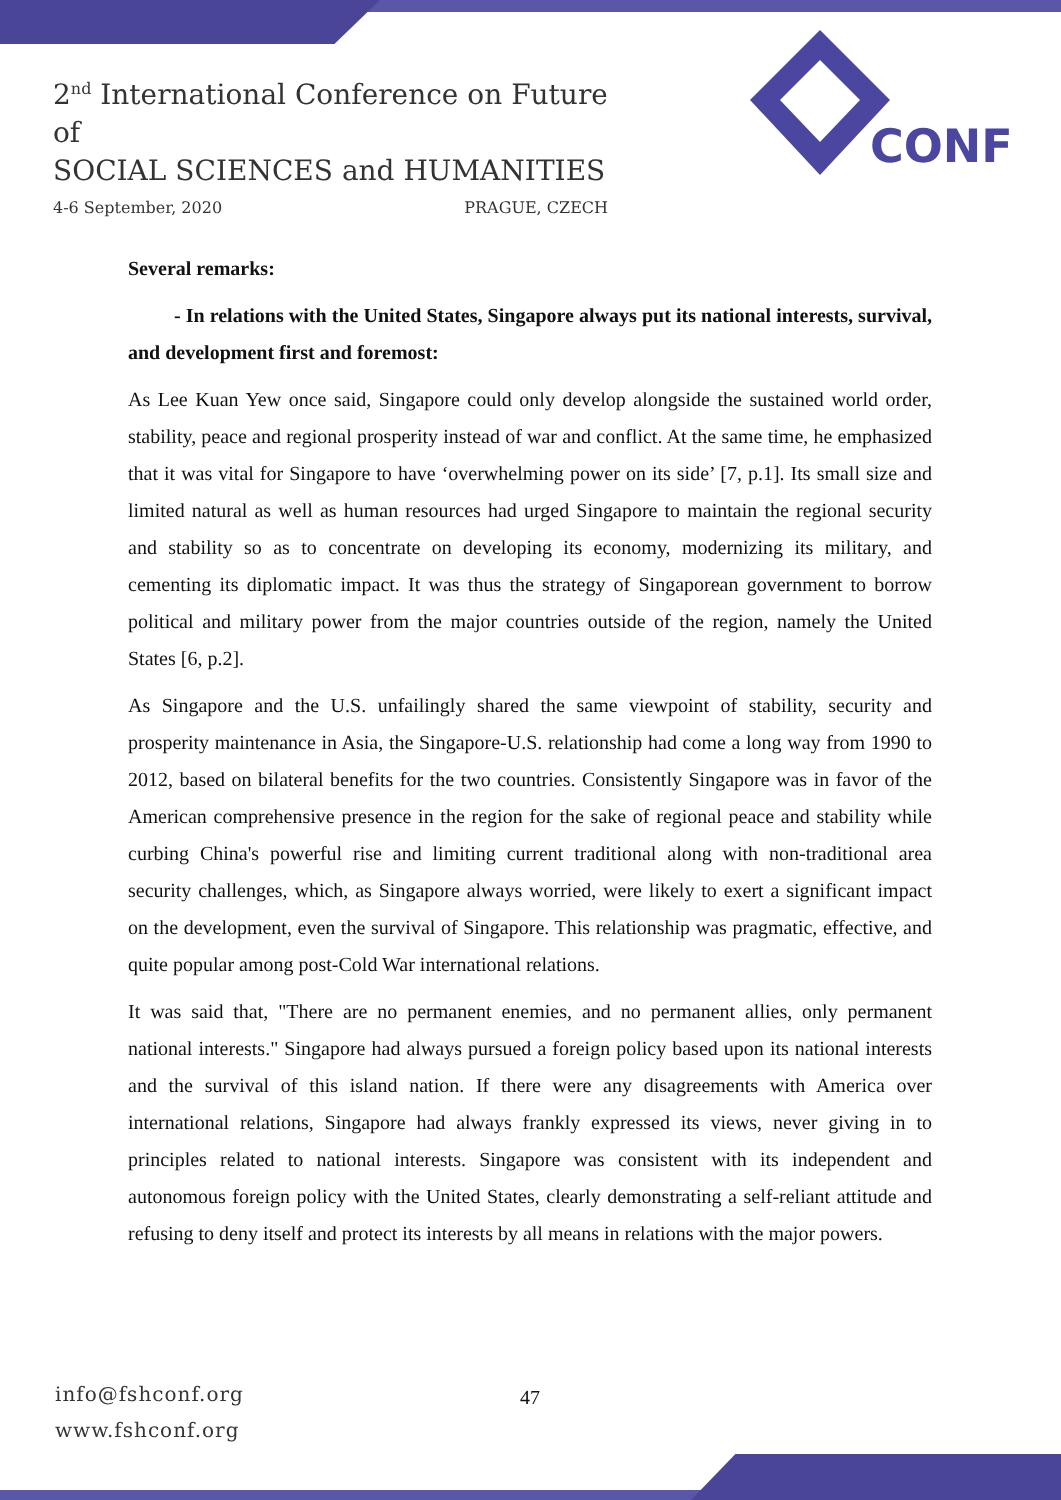2<sup>nd</sup> International Conference on Future of
SOCIAL SCIENCES and HUMANITIES
4-6 September, 2020 PRAGUE, CZECH
CONF
Several remarks:
- In relations with the United States, Singapore always put its national interests, survival, and development first and foremost:
As Lee Kuan Yew once said, Singapore could only develop alongside the sustained world order, stability, peace and regional prosperity instead of war and conflict. At the same time, he emphasized that it was vital for Singapore to have ‘overwhelming power on its side’ [7, p.1]. Its small size and limited natural as well as human resources had urged Singapore to maintain the regional security and stability so as to concentrate on developing its economy, modernizing its military, and cementing its diplomatic impact. It was thus the strategy of Singaporean government to borrow political and military power from the major countries outside of the region, namely the United States [6, p.2].
As Singapore and the U.S. unfailingly shared the same viewpoint of stability, security and prosperity maintenance in Asia, the Singapore-U.S. relationship had come a long way from 1990 to 2012, based on bilateral benefits for the two countries. Consistently Singapore was in favor of the American comprehensive presence in the region for the sake of regional peace and stability while curbing China's powerful rise and limiting current traditional along with non-traditional area security challenges, which, as Singapore always worried, were likely to exert a significant impact on the development, even the survival of Singapore. This relationship was pragmatic, effective, and quite popular among post-Cold War international relations.
It was said that, "There are no permanent enemies, and no permanent allies, only permanent national interests." Singapore had always pursued a foreign policy based upon its national interests and the survival of this island nation. If there were any disagreements with America over international relations, Singapore had always frankly expressed its views, never giving in to principles related to national interests. Singapore was consistent with its independent and autonomous foreign policy with the United States, clearly demonstrating a self-reliant attitude and refusing to deny itself and protect its interests by all means in relations with the major powers.
info@fshconf.org
www.fshconf.org
47